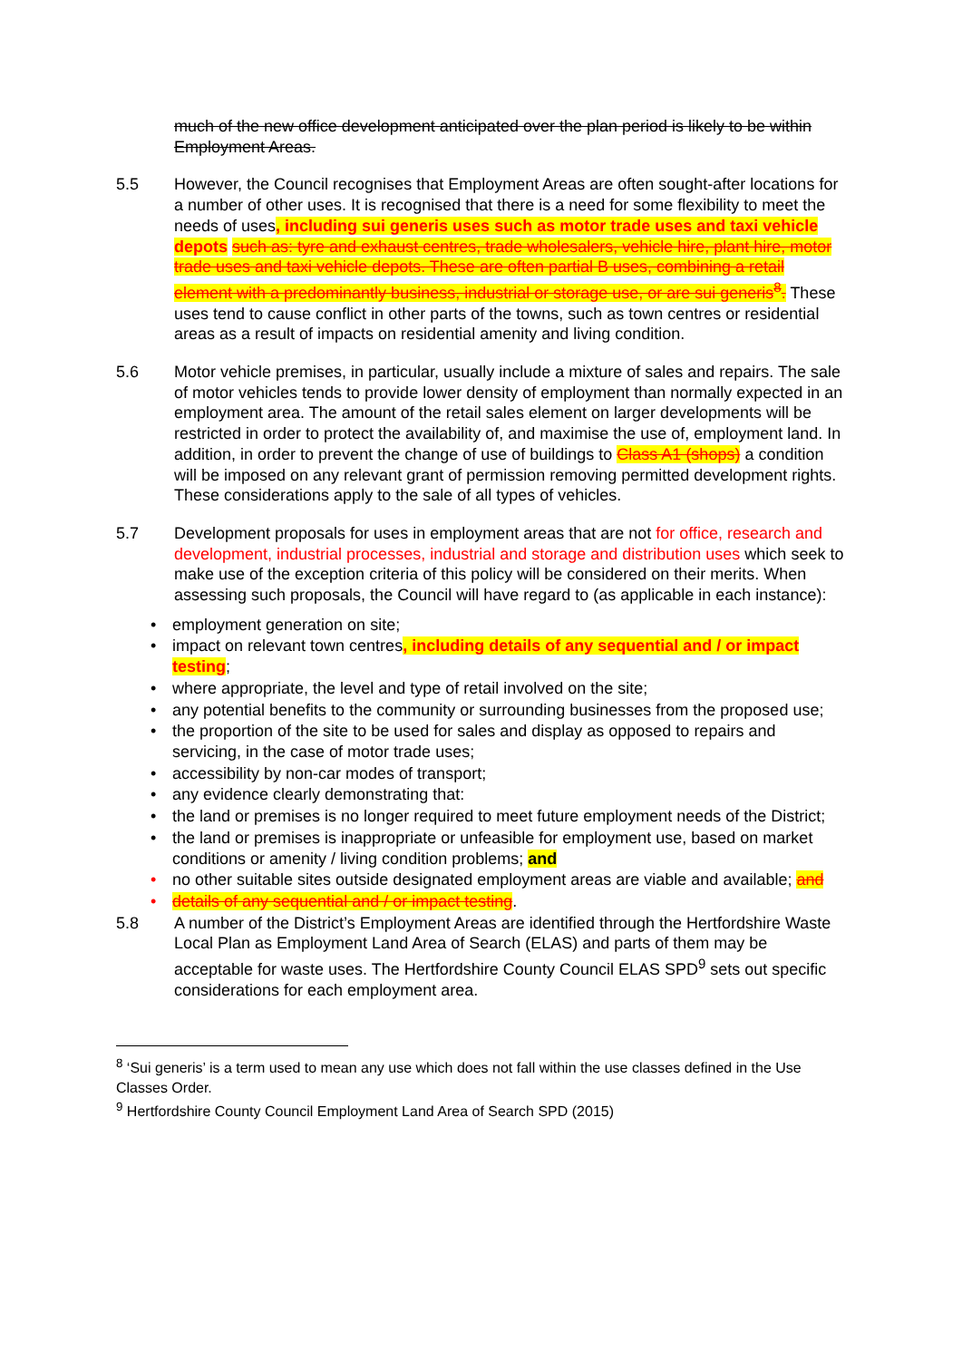much of the new office development anticipated over the plan period is likely to be within Employment Areas.
5.5 However, the Council recognises that Employment Areas are often sought-after locations for a number of other uses. It is recognised that there is a need for some flexibility to meet the needs of uses, including sui generis uses such as motor trade uses and taxi vehicle depots such as: tyre and exhaust centres, trade wholesalers, vehicle hire, plant hire, motor trade uses and taxi vehicle depots. These are often partial B uses, combining a retail element with a predominantly business, industrial or storage use, or are sui generis<sup>8</sup>. These uses tend to cause conflict in other parts of the towns, such as town centres or residential areas as a result of impacts on residential amenity and living condition.
5.6 Motor vehicle premises, in particular, usually include a mixture of sales and repairs. The sale of motor vehicles tends to provide lower density of employment than normally expected in an employment area. The amount of the retail sales element on larger developments will be restricted in order to protect the availability of, and maximise the use of, employment land. In addition, in order to prevent the change of use of buildings to Class A1 (shops) a condition will be imposed on any relevant grant of permission removing permitted development rights. These considerations apply to the sale of all types of vehicles.
5.7 Development proposals for uses in employment areas that are not for office, research and development, industrial processes, industrial and storage and distribution uses which seek to make use of the exception criteria of this policy will be considered on their merits. When assessing such proposals, the Council will have regard to (as applicable in each instance):
• employment generation on site;
• impact on relevant town centres, including details of any sequential and / or impact testing;
• where appropriate, the level and type of retail involved on the site;
• any potential benefits to the community or surrounding businesses from the proposed use;
• the proportion of the site to be used for sales and display as opposed to repairs and servicing, in the case of motor trade uses;
• accessibility by non-car modes of transport;
• any evidence clearly demonstrating that:
• the land or premises is no longer required to meet future employment needs of the District;
• the land or premises is inappropriate or unfeasible for employment use, based on market conditions or amenity / living condition problems; and
• no other suitable sites outside designated employment areas are viable and available; and
• details of any sequential and / or impact testing.
5.8 A number of the District’s Employment Areas are identified through the Hertfordshire Waste Local Plan as Employment Land Area of Search (ELAS) and parts of them may be acceptable for waste uses. The Hertfordshire County Council ELAS SPD<sup>9</sup> sets out specific considerations for each employment area.
<sup>8</sup> ‘Sui generis’ is a term used to mean any use which does not fall within the use classes defined in the Use Classes Order.
<sup>9</sup> Hertfordshire County Council Employment Land Area of Search SPD (2015)